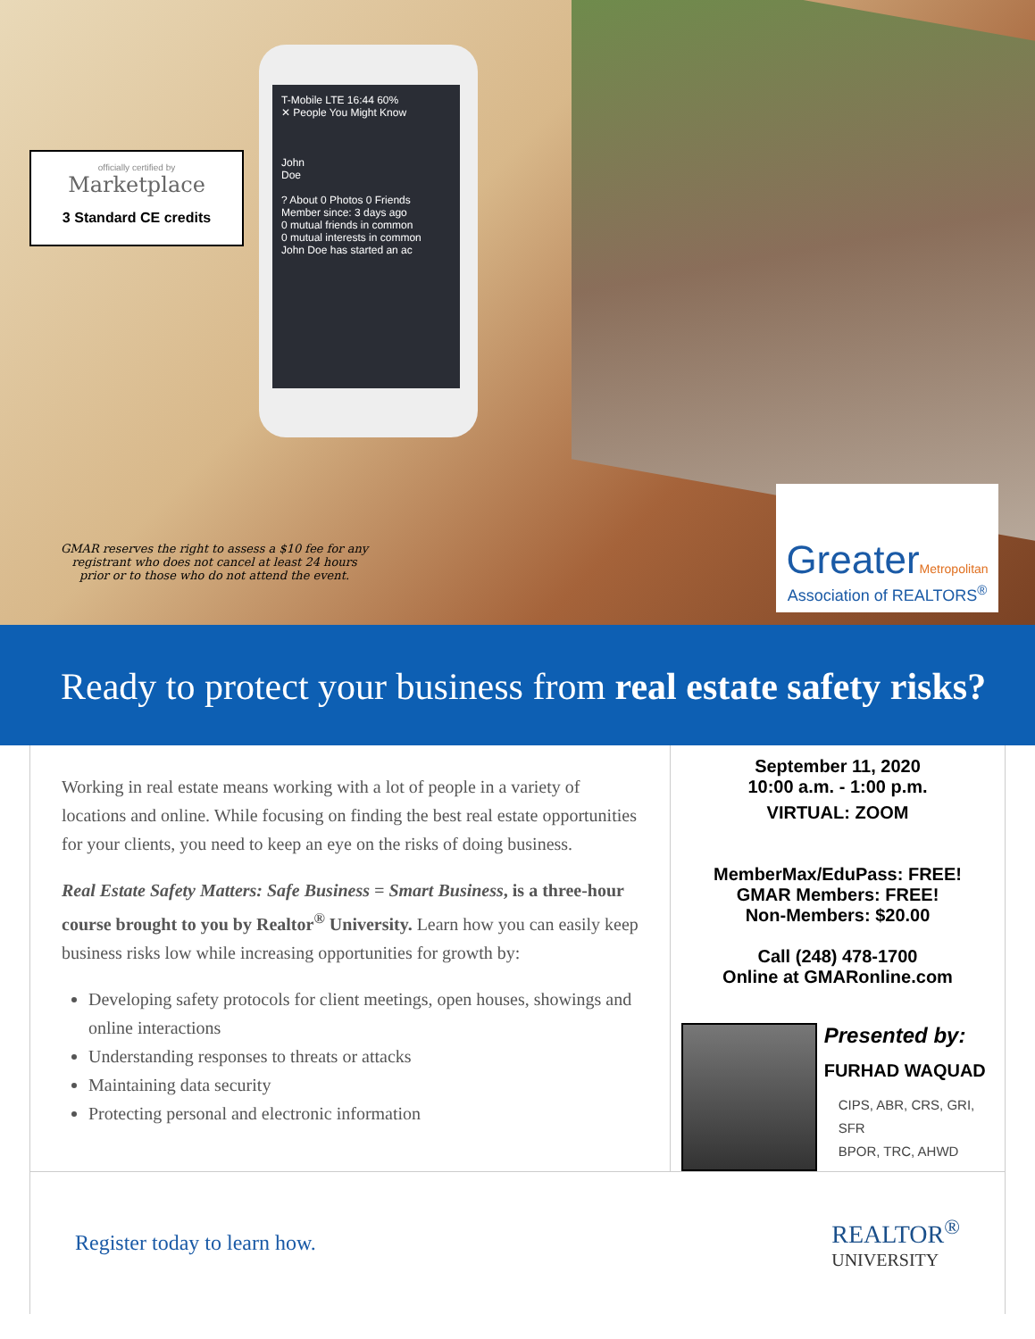T-Mobile LTE 16:44 60%
✕ People You Might Know
John
Doe
? About 0 Photos 0 Friends
Member since: 3 days ago
0 mutual friends in common
0 mutual interests in common
John Doe has started an ac
officially certified by
Marketplace
3 Standard CE credits
GMAR reserves the right to assess a $10 fee for any registrant who does not cancel at least 24 hours prior or to those who do not attend the event.
GreaterMetropolitan
Association of REALTORS<sup>®</sup>
Ready to protect your business from real estate safety risks?
Working in real estate means working with a lot of people in a variety of locations and online. While focusing on finding the best real estate opportunities for your clients, you need to keep an eye on the risks of doing business.
Real Estate Safety Matters: Safe Business = Smart Business, is a three-hour course brought to you by Realtor<sup>®</sup> University. Learn how you can easily keep business risks low while increasing opportunities for growth by:
Developing safety protocols for client meetings, open houses, showings and online interactions
Understanding responses to threats or attacks
Maintaining data security
Protecting personal and electronic information
September 11, 2020
10:00 a.m. - 1:00 p.m.
VIRTUAL: ZOOM
MemberMax/EduPass: FREE!
GMAR Members: FREE!
Non-Members: $20.00
Call (248) 478-1700
Online at GMARonline.com
Presented by:
FURHAD WAQUAD
CIPS, ABR, CRS, GRI, SFR
BPOR, TRC, AHWD
Register today to learn how.
REALTOR<sup>®</sup>
UNIVERSITY